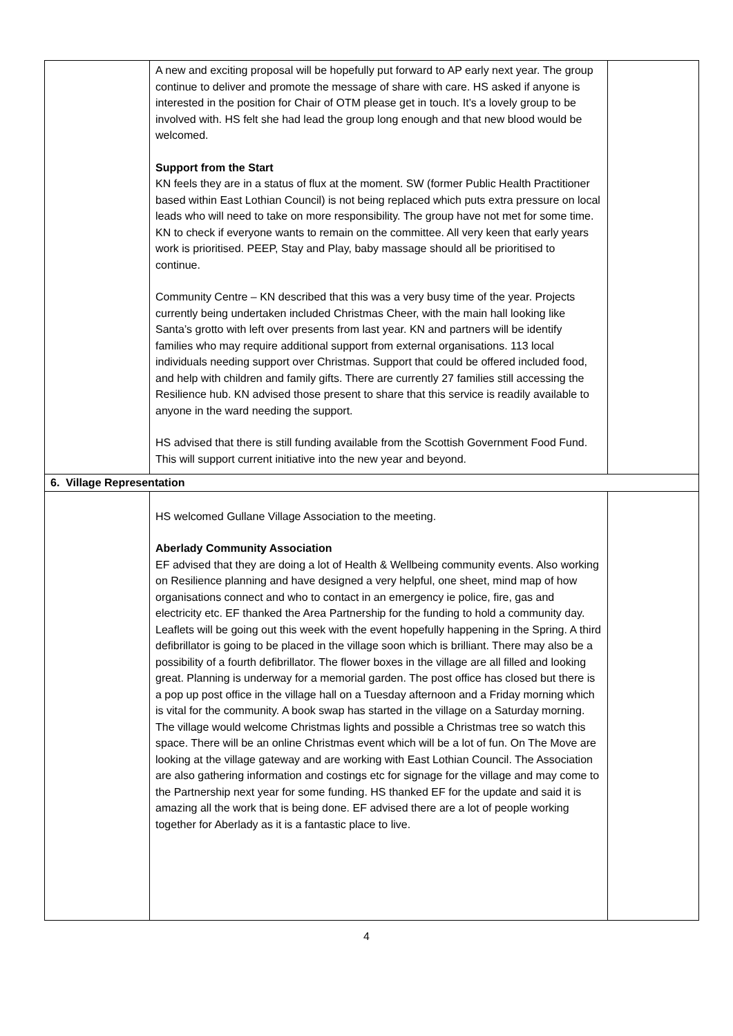| | A new and exciting proposal will be hopefully put forward to AP early next year. The group continue to deliver and promote the message of share with care. HS asked if anyone is interested in the position for Chair of OTM please get in touch. It’s a lovely group to be involved with. HS felt she had lead the group long enough and that new blood would be welcomed. Support from the Start KN feels they are in a status of flux at the moment. SW (former Public Health Practitioner based within East Lothian Council) is not being replaced which puts extra pressure on local leads who will need to take on more responsibility. The group have not met for some time. KN to check if everyone wants to remain on the committee. All very keen that early years work is prioritised. PEEP, Stay and Play, baby massage should all be prioritised to continue. Community Centre – KN described that this was a very busy time of the year. Projects currently being undertaken included Christmas Cheer, with the main hall looking like Santa’s grotto with left over presents from last year. KN and partners will be identify families who may require additional support from external organisations. 113 local individuals needing support over Christmas. Support that could be offered included food, and help with children and family gifts. There are currently 27 families still accessing the Resilience hub. KN advised those present to share that this service is readily available to anyone in the ward needing the support. HS advised that there is still funding available from the Scottish Government Food Fund. This will support current initiative into the new year and beyond. | |
| 6. Village Representation | | |
| | HS welcomed Gullane Village Association to the meeting. Aberlady Community Association EF advised that they are doing a lot of Health & Wellbeing community events. Also working on Resilience planning and have designed a very helpful, one sheet, mind map of how organisations connect and who to contact in an emergency ie police, fire, gas and electricity etc. EF thanked the Area Partnership for the funding to hold a community day. Leaflets will be going out this week with the event hopefully happening in the Spring. A third defibrillator is going to be placed in the village soon which is brilliant. There may also be a possibility of a fourth defibrillator. The flower boxes in the village are all filled and looking great. Planning is underway for a memorial garden. The post office has closed but there is a pop up post office in the village hall on a Tuesday afternoon and a Friday morning which is vital for the community. A book swap has started in the village on a Saturday morning. The village would welcome Christmas lights and possible a Christmas tree so watch this space. There will be an online Christmas event which will be a lot of fun. On The Move are looking at the village gateway and are working with East Lothian Council. The Association are also gathering information and costings etc for signage for the village and may come to the Partnership next year for some funding. HS thanked EF for the update and said it is amazing all the work that is being done. EF advised there are a lot of people working together for Aberlady as it is a fantastic place to live. | |
4